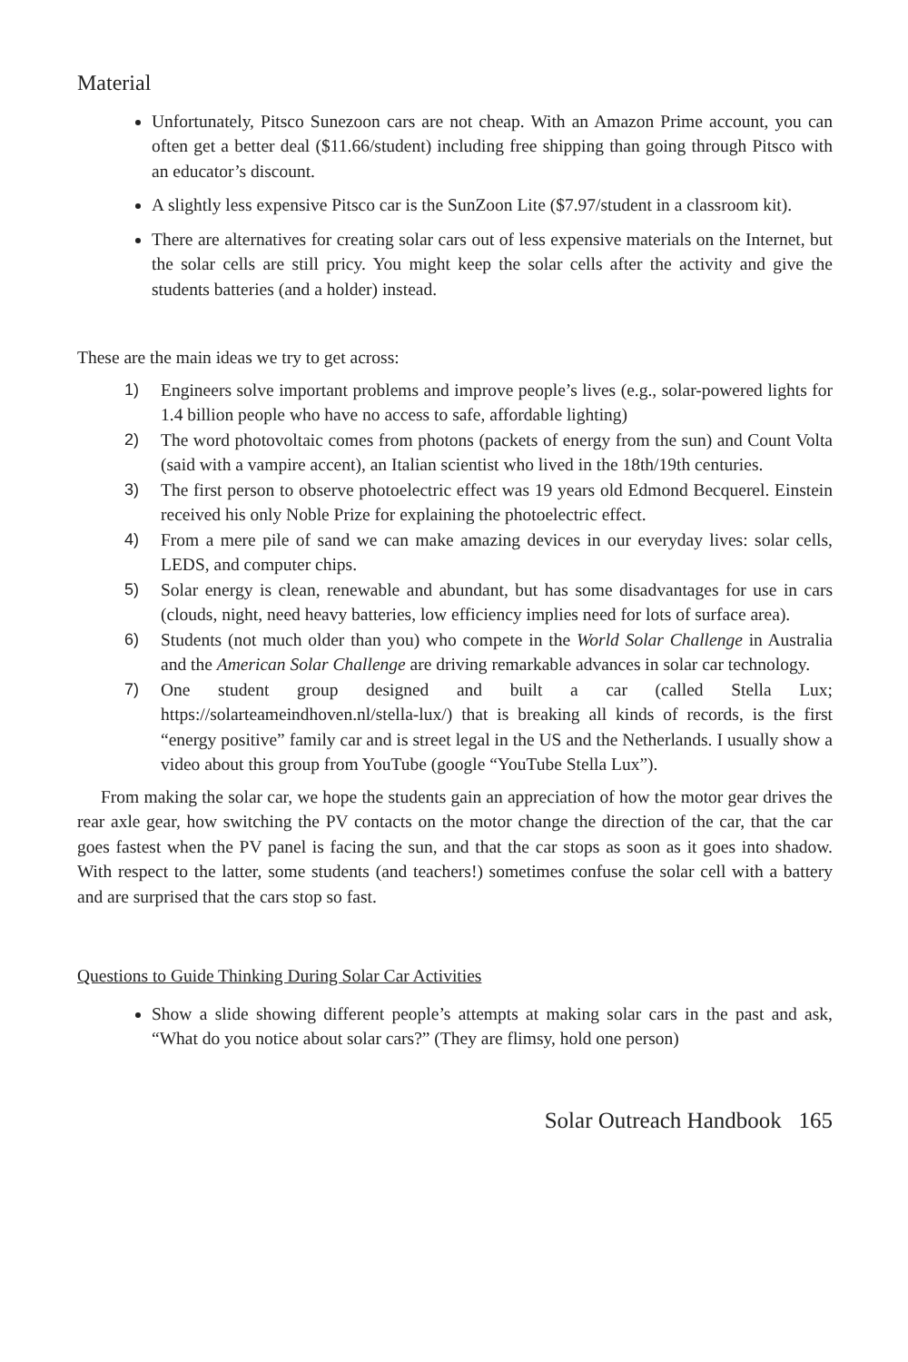Material
Unfortunately, Pitsco Sunezoon cars are not cheap. With an Amazon Prime account, you can often get a better deal ($11.66/student) including free shipping than going through Pitsco with an educator’s discount.
A slightly less expensive Pitsco car is the SunZoon Lite ($7.97/student in a classroom kit).
There are alternatives for creating solar cars out of less expensive materials on the Internet, but the solar cells are still pricy. You might keep the solar cells after the activity and give the students batteries (and a holder) instead.
These are the main ideas we try to get across:
1) Engineers solve important problems and improve people’s lives (e.g., solar-powered lights for 1.4 billion people who have no access to safe, affordable lighting)
2) The word photovoltaic comes from photons (packets of energy from the sun) and Count Volta (said with a vampire accent), an Italian scientist who lived in the 18th/19th centuries.
3) The first person to observe photoelectric effect was 19 years old Edmond Becquerel. Einstein received his only Noble Prize for explaining the photoelectric effect.
4) From a mere pile of sand we can make amazing devices in our everyday lives: solar cells, LEDS, and computer chips.
5) Solar energy is clean, renewable and abundant, but has some disadvantages for use in cars (clouds, night, need heavy batteries, low efficiency implies need for lots of surface area).
6) Students (not much older than you) who compete in the World Solar Challenge in Australia and the American Solar Challenge are driving remarkable advances in solar car technology.
7) One student group designed and built a car (called Stella Lux; https://solarteameindhoven.nl/stella-lux/) that is breaking all kinds of records, is the first “energy positive” family car and is street legal in the US and the Netherlands. I usually show a video about this group from YouTube (google “YouTube Stella Lux”).
From making the solar car, we hope the students gain an appreciation of how the motor gear drives the rear axle gear, how switching the PV contacts on the motor change the direction of the car, that the car goes fastest when the PV panel is facing the sun, and that the car stops as soon as it goes into shadow. With respect to the latter, some students (and teachers!) sometimes confuse the solar cell with a battery and are surprised that the cars stop so fast.
Questions to Guide Thinking During Solar Car Activities
Show a slide showing different people’s attempts at making solar cars in the past and ask, “What do you notice about solar cars?” (They are flimsy, hold one person)
Solar Outreach Handbook 165